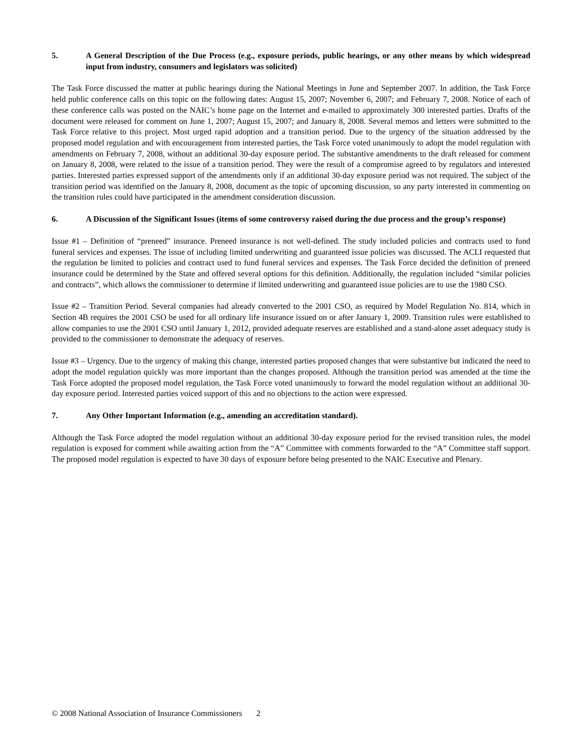5. A General Description of the Due Process (e.g., exposure periods, public hearings, or any other means by which widespread input from industry, consumers and legislators was solicited)
The Task Force discussed the matter at public hearings during the National Meetings in June and September 2007. In addition, the Task Force held public conference calls on this topic on the following dates: August 15, 2007; November 6, 2007; and February 7, 2008. Notice of each of these conference calls was posted on the NAIC’s home page on the Internet and e-mailed to approximately 300 interested parties. Drafts of the document were released for comment on June 1, 2007; August 15, 2007; and January 8, 2008. Several memos and letters were submitted to the Task Force relative to this project. Most urged rapid adoption and a transition period. Due to the urgency of the situation addressed by the proposed model regulation and with encouragement from interested parties, the Task Force voted unanimously to adopt the model regulation with amendments on February 7, 2008, without an additional 30-day exposure period. The substantive amendments to the draft released for comment on January 8, 2008, were related to the issue of a transition period. They were the result of a compromise agreed to by regulators and interested parties. Interested parties expressed support of the amendments only if an additional 30-day exposure period was not required. The subject of the transition period was identified on the January 8, 2008, document as the topic of upcoming discussion, so any party interested in commenting on the transition rules could have participated in the amendment consideration discussion.
6. A Discussion of the Significant Issues (items of some controversy raised during the due process and the group’s response)
Issue #1 – Definition of “preneed” insurance. Preneed insurance is not well-defined. The study included policies and contracts used to fund funeral services and expenses. The issue of including limited underwriting and guaranteed issue policies was discussed. The ACLI requested that the regulation be limited to policies and contract used to fund funeral services and expenses. The Task Force decided the definition of preneed insurance could be determined by the State and offered several options for this definition. Additionally, the regulation included “similar policies and contracts”, which allows the commissioner to determine if limited underwriting and guaranteed issue policies are to use the 1980 CSO.
Issue #2 – Transition Period. Several companies had already converted to the 2001 CSO, as required by Model Regulation No. 814, which in Section 4B requires the 2001 CSO be used for all ordinary life insurance issued on or after January 1, 2009. Transition rules were established to allow companies to use the 2001 CSO until January 1, 2012, provided adequate reserves are established and a stand-alone asset adequacy study is provided to the commissioner to demonstrate the adequacy of reserves.
Issue #3 – Urgency. Due to the urgency of making this change, interested parties proposed changes that were substantive but indicated the need to adopt the model regulation quickly was more important than the changes proposed. Although the transition period was amended at the time the Task Force adopted the proposed model regulation, the Task Force voted unanimously to forward the model regulation without an additional 30-day exposure period. Interested parties voiced support of this and no objections to the action were expressed.
7. Any Other Important Information (e.g., amending an accreditation standard).
Although the Task Force adopted the model regulation without an additional 30-day exposure period for the revised transition rules, the model regulation is exposed for comment while awaiting action from the “A” Committee with comments forwarded to the “A” Committee staff support. The proposed model regulation is expected to have 30 days of exposure before being presented to the NAIC Executive and Plenary.
© 2008 National Association of Insurance Commissioners 2